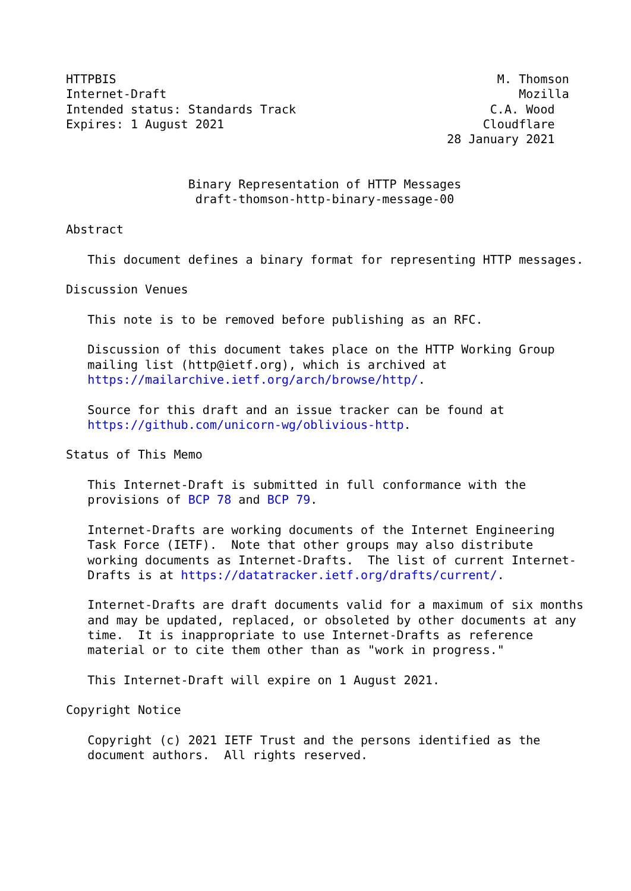HTTPBIS                                                     M. Thomson
Internet-Draft                                                 Mozilla
Intended status: Standards Track                           C.A. Wood
Expires: 1 August 2021                                    Cloudflare
                                                     28 January 2021


                 Binary Representation of HTTP Messages
                  draft-thomson-http-binary-message-00

Abstract

   This document defines a binary format for representing HTTP messages.

Discussion Venues

   This note is to be removed before publishing as an RFC.

   Discussion of this document takes place on the HTTP Working Group
   mailing list (http@ietf.org), which is archived at
   https://mailarchive.ietf.org/arch/browse/http/.

   Source for this draft and an issue tracker can be found at
   https://github.com/unicorn-wg/oblivious-http.

Status of This Memo

   This Internet-Draft is submitted in full conformance with the
   provisions of BCP 78 and BCP 79.

   Internet-Drafts are working documents of the Internet Engineering
   Task Force (IETF).  Note that other groups may also distribute
   working documents as Internet-Drafts.  The list of current Internet-
   Drafts is at https://datatracker.ietf.org/drafts/current/.

   Internet-Drafts are draft documents valid for a maximum of six months
   and may be updated, replaced, or obsoleted by other documents at any
   time.  It is inappropriate to use Internet-Drafts as reference
   material or to cite them other than as "work in progress."

   This Internet-Draft will expire on 1 August 2021.

Copyright Notice

   Copyright (c) 2021 IETF Trust and the persons identified as the
   document authors.  All rights reserved.